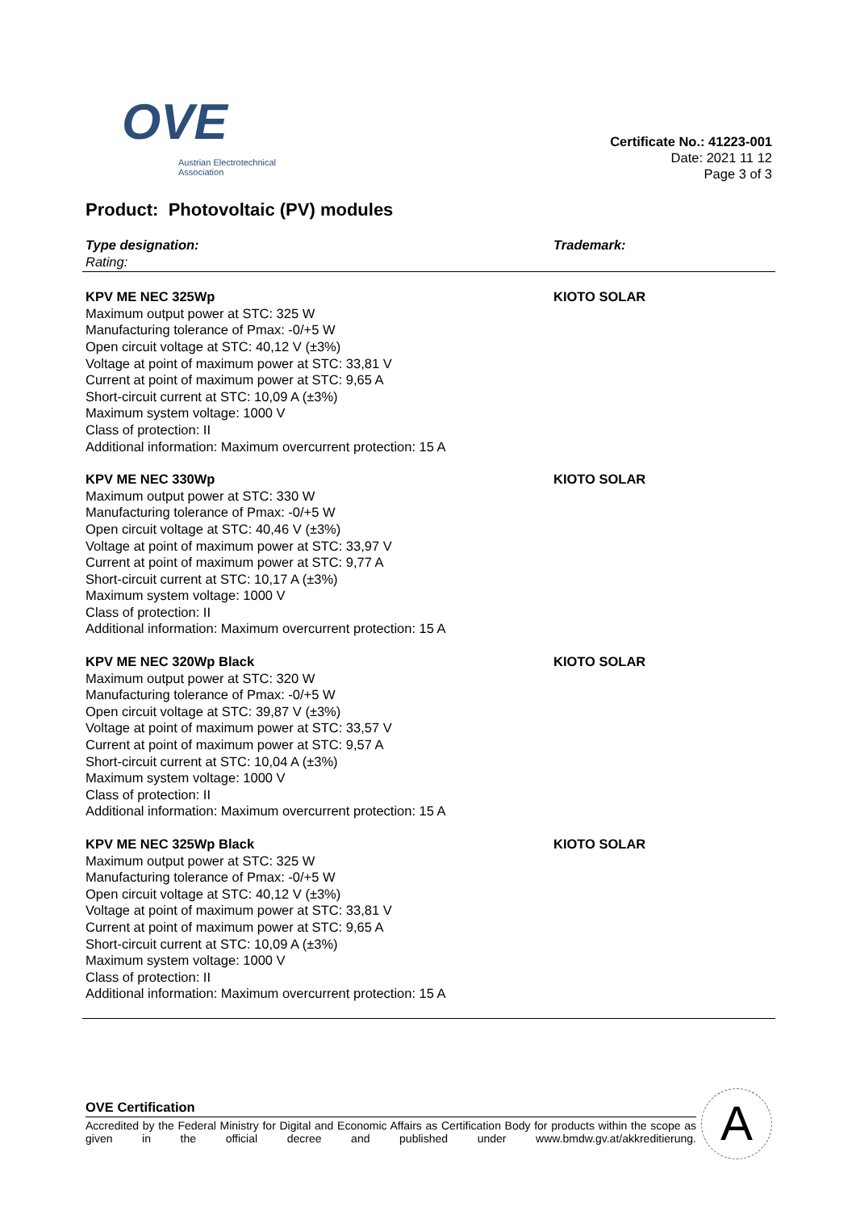OVE
Austrian Electrotechnical
Association
Certificate No.: 41223-001
Date: 2021 11 12
Page 3 of 3
Product: Photovoltaic (PV) modules
Type designation:
Rating:
Trademark:
KPV ME NEC 325Wp
Maximum output power at STC: 325 W
Manufacturing tolerance of Pmax: -0/+5 W
Open circuit voltage at STC: 40,12 V (±3%)
Voltage at point of maximum power at STC: 33,81 V
Current at point of maximum power at STC: 9,65 A
Short-circuit current at STC: 10,09 A (±3%)
Maximum system voltage: 1000 V
Class of protection: II
Additional information: Maximum overcurrent protection: 15 A
KIOTO SOLAR
KPV ME NEC 330Wp
Maximum output power at STC: 330 W
Manufacturing tolerance of Pmax: -0/+5 W
Open circuit voltage at STC: 40,46 V (±3%)
Voltage at point of maximum power at STC: 33,97 V
Current at point of maximum power at STC: 9,77 A
Short-circuit current at STC: 10,17 A (±3%)
Maximum system voltage: 1000 V
Class of protection: II
Additional information: Maximum overcurrent protection: 15 A
KIOTO SOLAR
KPV ME NEC 320Wp Black
Maximum output power at STC: 320 W
Manufacturing tolerance of Pmax: -0/+5 W
Open circuit voltage at STC: 39,87 V (±3%)
Voltage at point of maximum power at STC: 33,57 V
Current at point of maximum power at STC: 9,57 A
Short-circuit current at STC: 10,04 A (±3%)
Maximum system voltage: 1000 V
Class of protection: II
Additional information: Maximum overcurrent protection: 15 A
KIOTO SOLAR
KPV ME NEC 325Wp Black
Maximum output power at STC: 325 W
Manufacturing tolerance of Pmax: -0/+5 W
Open circuit voltage at STC: 40,12 V (±3%)
Voltage at point of maximum power at STC: 33,81 V
Current at point of maximum power at STC: 9,65 A
Short-circuit current at STC: 10,09 A (±3%)
Maximum system voltage: 1000 V
Class of protection: II
Additional information: Maximum overcurrent protection: 15 A
KIOTO SOLAR
OVE Certification
Accredited by the Federal Ministry for Digital and Economic Affairs as Certification Body for products within the scope as given in the official decree and published under www.bmdw.gv.at/akkreditierung.
A